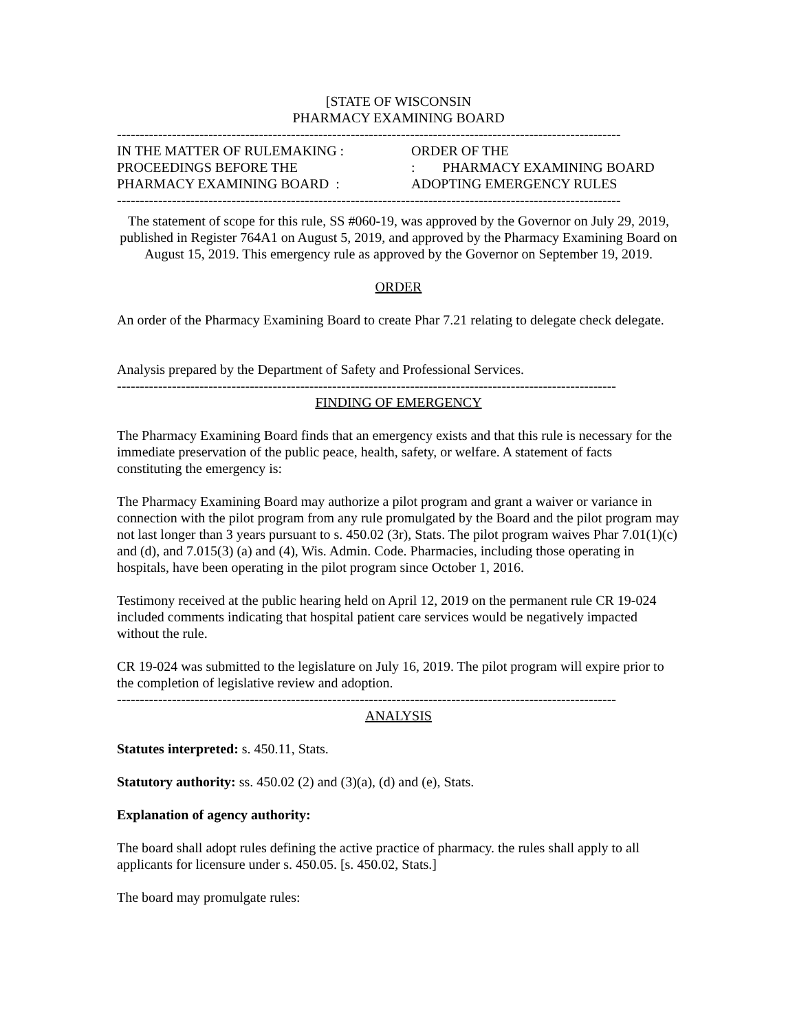[STATE OF WISCONSIN
PHARMACY EXAMINING BOARD
--------------------------------------------------------------------------------------------------------------
IN THE MATTER OF RULEMAKING :
PROCEEDINGS BEFORE THE
PHARMACY EXAMINING BOARD :
ORDER OF THE
: PHARMACY EXAMINING BOARD
ADOPTING EMERGENCY RULES
--------------------------------------------------------------------------------------------------------------
The statement of scope for this rule, SS #060-19, was approved by the Governor on July 29, 2019, published in Register 764A1 on August 5, 2019, and approved by the Pharmacy Examining Board on August 15, 2019. This emergency rule as approved by the Governor on September 19, 2019.
ORDER
An order of the Pharmacy Examining Board to create Phar 7.21 relating to delegate check delegate.
Analysis prepared by the Department of Safety and Professional Services.
-------------------------------------------------------------------------------------------------------------
FINDING OF EMERGENCY
The Pharmacy Examining Board finds that an emergency exists and that this rule is necessary for the immediate preservation of the public peace, health, safety, or welfare. A statement of facts constituting the emergency is:
The Pharmacy Examining Board may authorize a pilot program and grant a waiver or variance in connection with the pilot program from any rule promulgated by the Board and the pilot program may not last longer than 3 years pursuant to s. 450.02 (3r), Stats. The pilot program waives Phar 7.01(1)(c) and (d), and 7.015(3) (a) and (4), Wis. Admin. Code. Pharmacies, including those operating in hospitals, have been operating in the pilot program since October 1, 2016.
Testimony received at the public hearing held on April 12, 2019 on the permanent rule CR 19-024 included comments indicating that hospital patient care services would be negatively impacted without the rule.
CR 19-024 was submitted to the legislature on July 16, 2019. The pilot program will expire prior to the completion of legislative review and adoption.
-------------------------------------------------------------------------------------------------------------
ANALYSIS
Statutes interpreted: s. 450.11, Stats.
Statutory authority: ss. 450.02 (2) and (3)(a), (d) and (e), Stats.
Explanation of agency authority:
The board shall adopt rules defining the active practice of pharmacy. the rules shall apply to all applicants for licensure under s. 450.05. [s. 450.02, Stats.]
The board may promulgate rules: